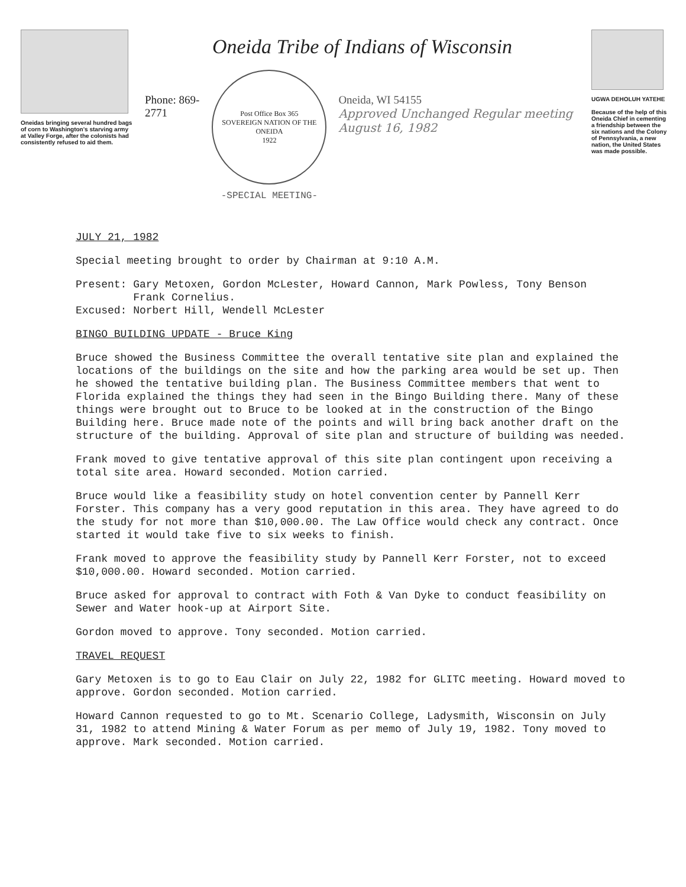Oneidas bringing several hundred bags of corn to Washington's starving army at Valley Forge, after the colonists had consistently refused to aid them.
Oneida Tribe of Indians of Wisconsin
Phone: 869-2771
Post Office Box 365
SOVEREIGN NATION OF THE ONEIDA
1922
-SPECIAL MEETING-
Oneida, WI 54155
Approved Unchanged Regular meeting August 16, 1982
UGWA DEHOLUH YATEHE
Because of the help of this Oneida Chief in cementing a friendship between the six nations and the Colony of Pennsylvania, a new nation, the United States was made possible.
JULY 21, 1982
Special meeting brought to order by Chairman at 9:10 A.M.
Present: Gary Metoxen, Gordon McLester, Howard Cannon, Mark Powless, Tony Benson
Frank Cornelius.
Excused: Norbert Hill, Wendell McLester
BINGO BUILDING UPDATE - Bruce King
Bruce showed the Business Committee the overall tentative site plan and explained the locations of the buildings on the site and how the parking area would be set up. Then he showed the tentative building plan. The Business Committee members that went to Florida explained the things they had seen in the Bingo Building there. Many of these things were brought out to Bruce to be looked at in the construction of the Bingo Building here. Bruce made note of the points and will bring back another draft on the structure of the building. Approval of site plan and structure of building was needed.
Frank moved to give tentative approval of this site plan contingent upon receiving a total site area. Howard seconded. Motion carried.
Bruce would like a feasibility study on hotel convention center by Pannell Kerr Forster. This company has a very good reputation in this area. They have agreed to do the study for not more than $10,000.00. The Law Office would check any contract. Once started it would take five to six weeks to finish.
Frank moved to approve the feasibility study by Pannell Kerr Forster, not to exceed $10,000.00. Howard seconded. Motion carried.
Bruce asked for approval to contract with Foth & Van Dyke to conduct feasibility on Sewer and Water hook-up at Airport Site.
Gordon moved to approve. Tony seconded. Motion carried.
TRAVEL REQUEST
Gary Metoxen is to go to Eau Clair on July 22, 1982 for GLITC meeting. Howard moved to approve. Gordon seconded. Motion carried.
Howard Cannon requested to go to Mt. Scenario College, Ladysmith, Wisconsin on July 31, 1982 to attend Mining & Water Forum as per memo of July 19, 1982. Tony moved to approve. Mark seconded. Motion carried.